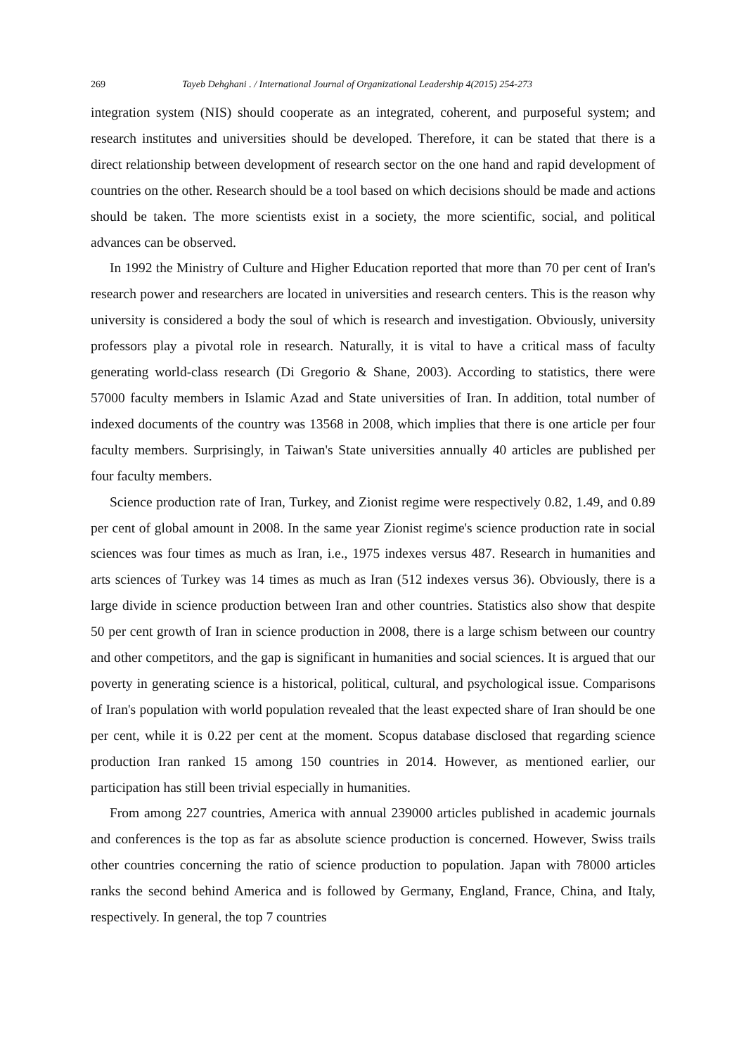269 Tayeb Dehghani . / International Journal of Organizational Leadership 4(2015) 254-273
integration system (NIS) should cooperate as an integrated, coherent, and purposeful system; and research institutes and universities should be developed. Therefore, it can be stated that there is a direct relationship between development of research sector on the one hand and rapid development of countries on the other. Research should be a tool based on which decisions should be made and actions should be taken. The more scientists exist in a society, the more scientific, social, and political advances can be observed.
In 1992 the Ministry of Culture and Higher Education reported that more than 70 per cent of Iran's research power and researchers are located in universities and research centers. This is the reason why university is considered a body the soul of which is research and investigation. Obviously, university professors play a pivotal role in research. Naturally, it is vital to have a critical mass of faculty generating world-class research (Di Gregorio & Shane, 2003). According to statistics, there were 57000 faculty members in Islamic Azad and State universities of Iran. In addition, total number of indexed documents of the country was 13568 in 2008, which implies that there is one article per four faculty members. Surprisingly, in Taiwan's State universities annually 40 articles are published per four faculty members.
Science production rate of Iran, Turkey, and Zionist regime were respectively 0.82, 1.49, and 0.89 per cent of global amount in 2008. In the same year Zionist regime's science production rate in social sciences was four times as much as Iran, i.e., 1975 indexes versus 487. Research in humanities and arts sciences of Turkey was 14 times as much as Iran (512 indexes versus 36). Obviously, there is a large divide in science production between Iran and other countries. Statistics also show that despite 50 per cent growth of Iran in science production in 2008, there is a large schism between our country and other competitors, and the gap is significant in humanities and social sciences. It is argued that our poverty in generating science is a historical, political, cultural, and psychological issue. Comparisons of Iran's population with world population revealed that the least expected share of Iran should be one per cent, while it is 0.22 per cent at the moment. Scopus database disclosed that regarding science production Iran ranked 15 among 150 countries in 2014. However, as mentioned earlier, our participation has still been trivial especially in humanities.
From among 227 countries, America with annual 239000 articles published in academic journals and conferences is the top as far as absolute science production is concerned. However, Swiss trails other countries concerning the ratio of science production to population. Japan with 78000 articles ranks the second behind America and is followed by Germany, England, France, China, and Italy, respectively. In general, the top 7 countries